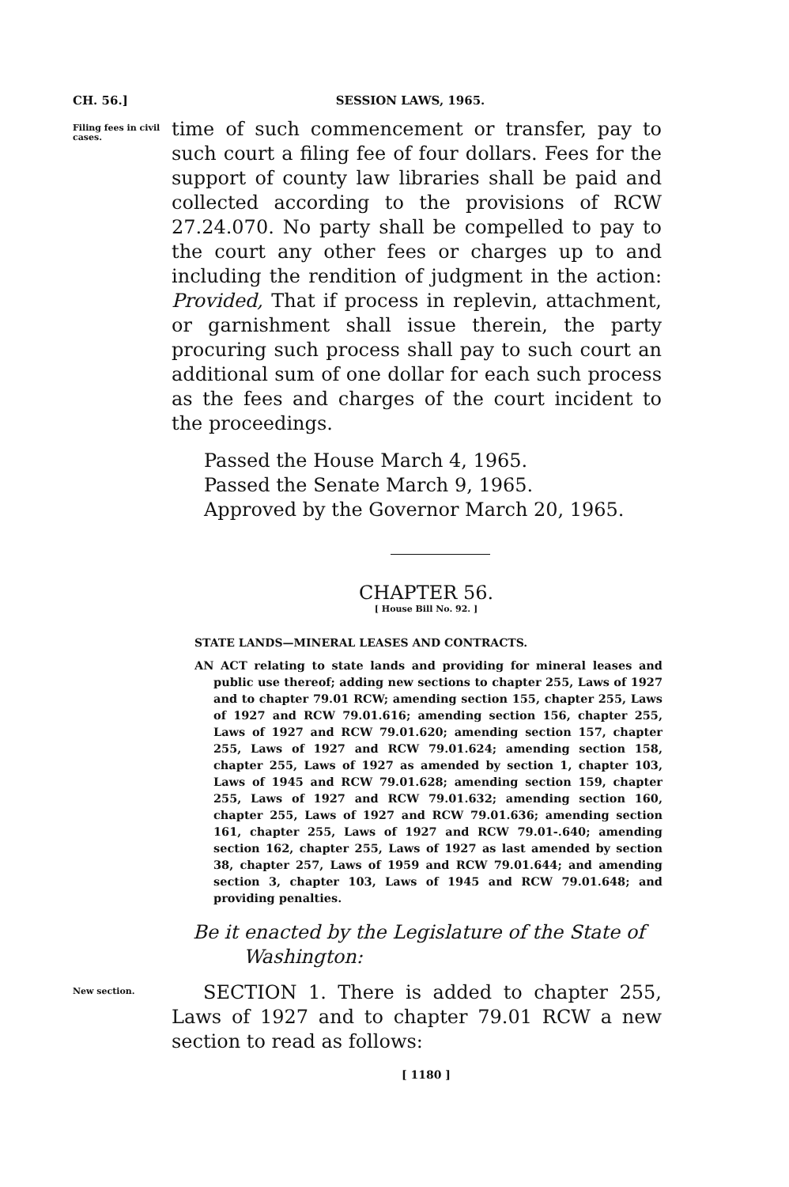CH. 56.]
SESSION LAWS, 1965.
Filing fees in civil cases.
time of such commencement or transfer, pay to such court a filing fee of four dollars. Fees for the support of county law libraries shall be paid and collected according to the provisions of RCW 27.24.070. No party shall be compelled to pay to the court any other fees or charges up to and including the rendition of judgment in the action: Provided, That if process in replevin, attachment, or garnishment shall issue therein, the party procuring such process shall pay to such court an additional sum of one dollar for each such process as the fees and charges of the court incident to the proceedings.
Passed the House March 4, 1965.
Passed the Senate March 9, 1965.
Approved by the Governor March 20, 1965.
CHAPTER 56.
[ House Bill No. 92. ]
STATE LANDS—MINERAL LEASES AND CONTRACTS.
AN ACT relating to state lands and providing for mineral leases and public use thereof; adding new sections to chapter 255, Laws of 1927 and to chapter 79.01 RCW; amending section 155, chapter 255, Laws of 1927 and RCW 79.01.616; amending section 156, chapter 255, Laws of 1927 and RCW 79.01.620; amending section 157, chapter 255, Laws of 1927 and RCW 79.01.624; amending section 158, chapter 255, Laws of 1927 as amended by section 1, chapter 103, Laws of 1945 and RCW 79.01.628; amending section 159, chapter 255, Laws of 1927 and RCW 79.01.632; amending section 160, chapter 255, Laws of 1927 and RCW 79.01.636; amending section 161, chapter 255, Laws of 1927 and RCW 79.01-.640; amending section 162, chapter 255, Laws of 1927 as last amended by section 38, chapter 257, Laws of 1959 and RCW 79.01.644; and amending section 3, chapter 103, Laws of 1945 and RCW 79.01.648; and providing penalties.
Be it enacted by the Legislature of the State of Washington:
New section.
SECTION 1. There is added to chapter 255, Laws of 1927 and to chapter 79.01 RCW a new section to read as follows:
[ 1180 ]